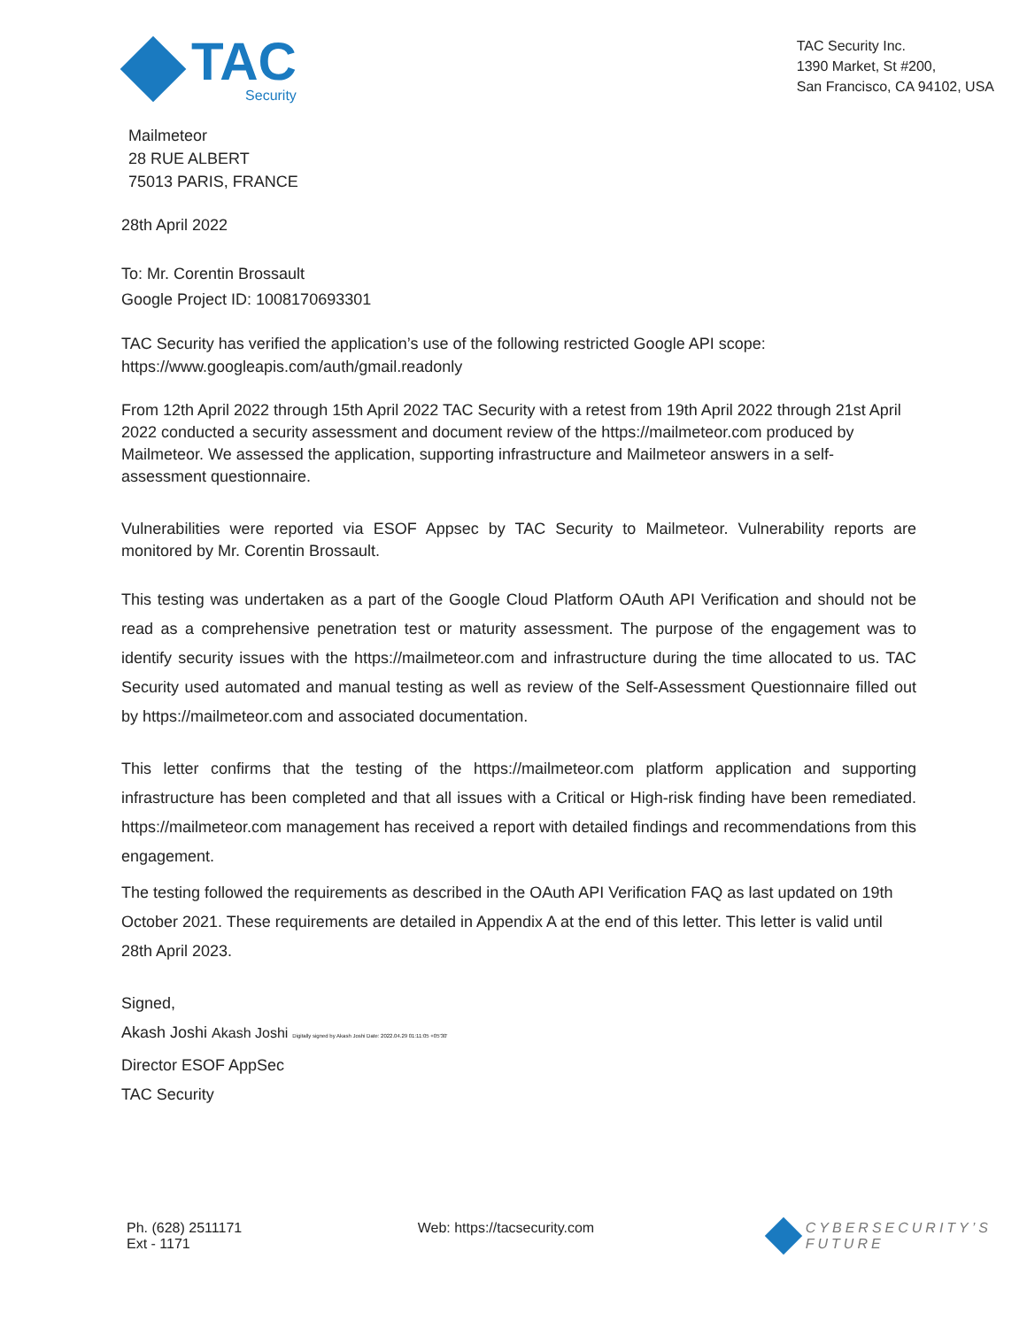TAC
Security
TAC Security Inc.
1390 Market, St #200,
San Francisco, CA 94102, USA
Mailmeteor
28 RUE ALBERT
75013 PARIS, FRANCE
28th April 2022
To: Mr. Corentin Brossault
Google Project ID: 1008170693301
TAC Security has verified the application’s use of the following restricted Google API scope:
https://www.googleapis.com/auth/gmail.readonly
From 12th April 2022 through 15th April 2022 TAC Security with a retest from 19th April 2022 through 21st April 2022 conducted a security assessment and document review of the https://mailmeteor.com produced by Mailmeteor. We assessed the application, supporting infrastructure and Mailmeteor answers in a self-assessment questionnaire.
Vulnerabilities were reported via ESOF Appsec by TAC Security to Mailmeteor. Vulnerability reports are monitored by Mr. Corentin Brossault.
This testing was undertaken as a part of the Google Cloud Platform OAuth API Verification and should not be read as a comprehensive penetration test or maturity assessment. The purpose of the engagement was to identify security issues with the https://mailmeteor.com and infrastructure during the time allocated to us. TAC Security used automated and manual testing as well as review of the Self-Assessment Questionnaire filled out by https://mailmeteor.com and associated documentation.
This letter confirms that the testing of the https://mailmeteor.com platform application and supporting infrastructure has been completed and that all issues with a Critical or High-risk finding have been remediated. https://mailmeteor.com management has received a report with detailed findings and recommendations from this engagement.
The testing followed the requirements as described in the OAuth API Verification FAQ as last updated on 19th October 2021. These requirements are detailed in Appendix A at the end of this letter. This letter is valid until 28th April 2023.
Signed,
Akash Joshi Akash Joshi Digitally signed by Akash Joshi Date: 2022.04.29 01:11:05 +05'30'
Director ESOF AppSec
TAC Security
Ph. (628) 2511171
Ext - 1171
Web: https://tacsecurity.com CYBERSECURITY’S
FUTURE